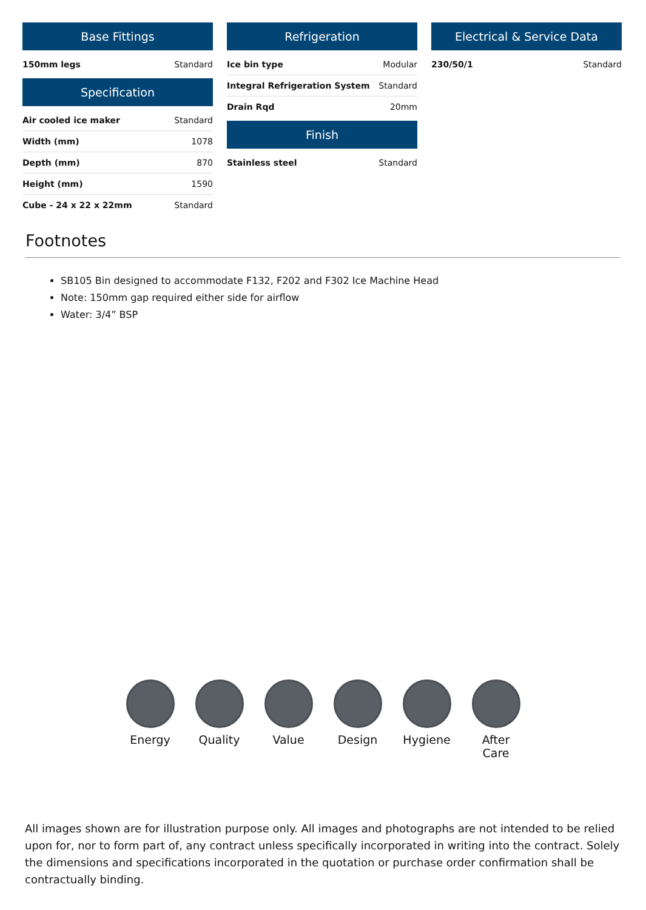Base Fittings
| 150mm legs | Standard |
Specification
| Air cooled ice maker | Standard |
| Width (mm) | 1078 |
| Depth (mm) | 870 |
| Height (mm) | 1590 |
| Cube - 24 x 22 x 22mm | Standard |
Refrigeration
| Ice bin type | Modular |
| Integral Refrigeration System | Standard |
| Drain Rqd | 20mm |
Finish
| Stainless steel | Standard |
Electrical & Service Data
| 230/50/1 | Standard |
Footnotes
SB105 Bin designed to accommodate F132, F202 and F302 Ice Machine Head
Note: 150mm gap required either side for airflow
Water: 3/4” BSP
Energy Quality Value Design Hygiene After Care
All images shown are for illustration purpose only. All images and photographs are not intended to be relied upon for, nor to form part of, any contract unless specifically incorporated in writing into the contract. Solely the dimensions and specifications incorporated in the quotation or purchase order confirmation shall be contractually binding.